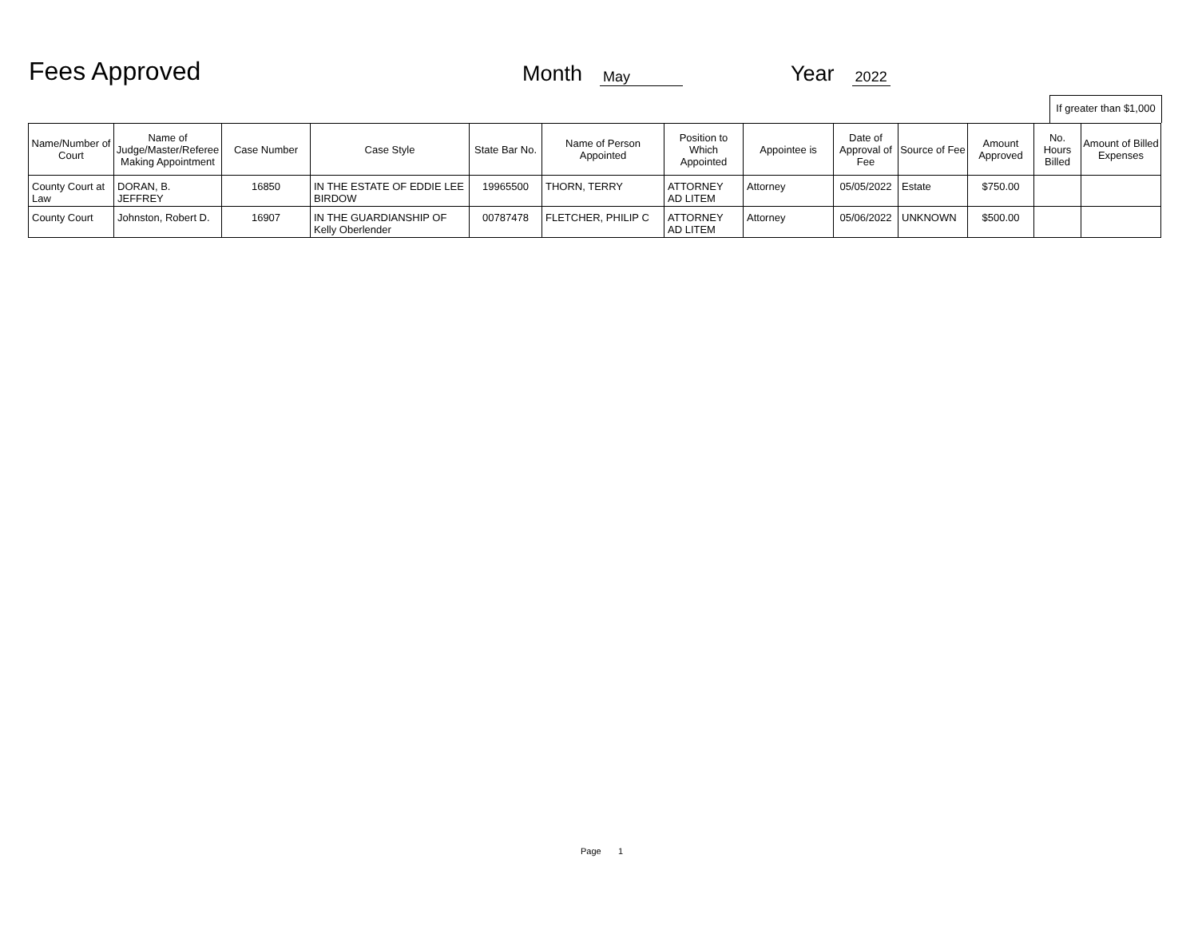Fees Approved
Month May Year 2022
If greater than $1,000
| Name/Number of Court | Name of Judge/Master/Referee Making Appointment | Case Number | Case Style | State Bar No. | Name of Person Appointed | Position to Which Appointed | Appointee is | Date of Approval of Fee | Source of Fee | Amount Approved | No. Hours Billed | Amount of Billed Expenses |
| --- | --- | --- | --- | --- | --- | --- | --- | --- | --- | --- | --- | --- |
| County Court at Law | DORAN, B. JEFFREY | 16850 | IN THE ESTATE OF EDDIE LEE BIRDOW | 19965500 | THORN, TERRY | ATTORNEY AD LITEM | Attorney | 05/05/2022 | Estate | $750.00 | | |
| County Court | Johnston, Robert D. | 16907 | IN THE GUARDIANSHIP OF Kelly Oberlender | 00787478 | FLETCHER, PHILIP C | ATTORNEY AD LITEM | Attorney | 05/06/2022 | UNKNOWN | $500.00 | | |
Page 1